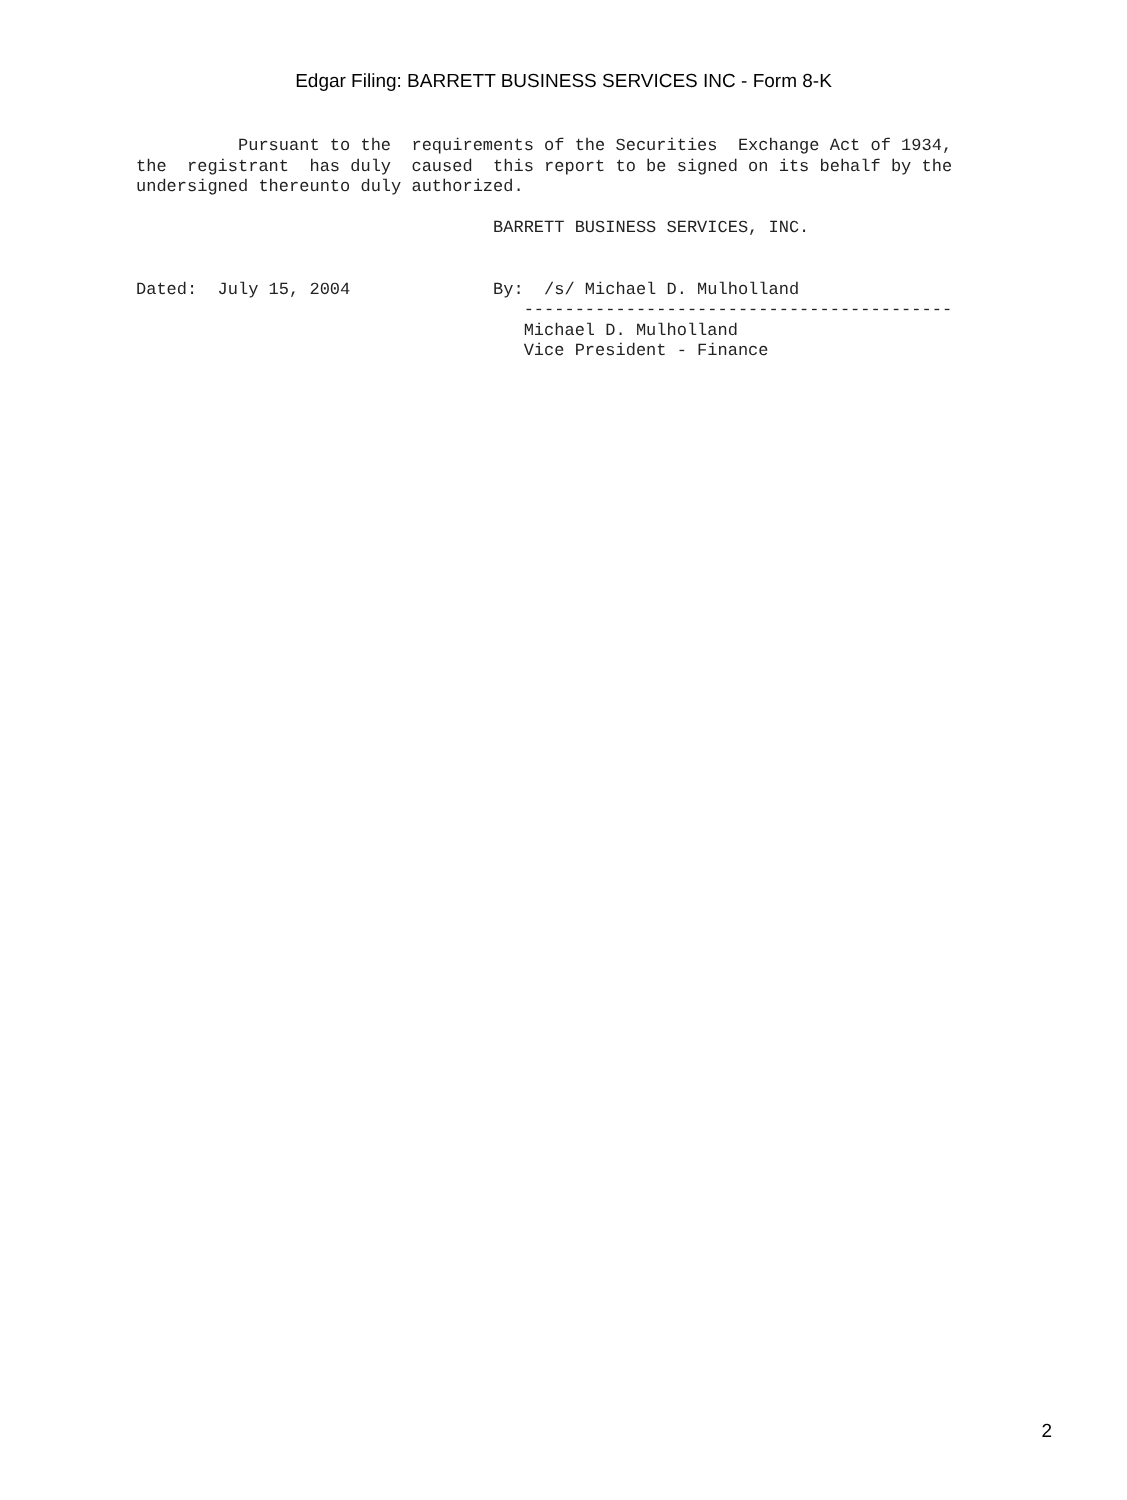Edgar Filing: BARRETT BUSINESS SERVICES INC - Form 8-K
          Pursuant to the  requirements of the Securities  Exchange Act of 1934,
the  registrant  has duly  caused  this report to be signed on its behalf by the
undersigned thereunto duly authorized.

                                   BARRETT BUSINESS SERVICES, INC.


Dated:  July 15, 2004              By:  /s/ Michael D. Mulholland
                                      ------------------------------------------
                                      Michael D. Mulholland
                                      Vice President - Finance
2